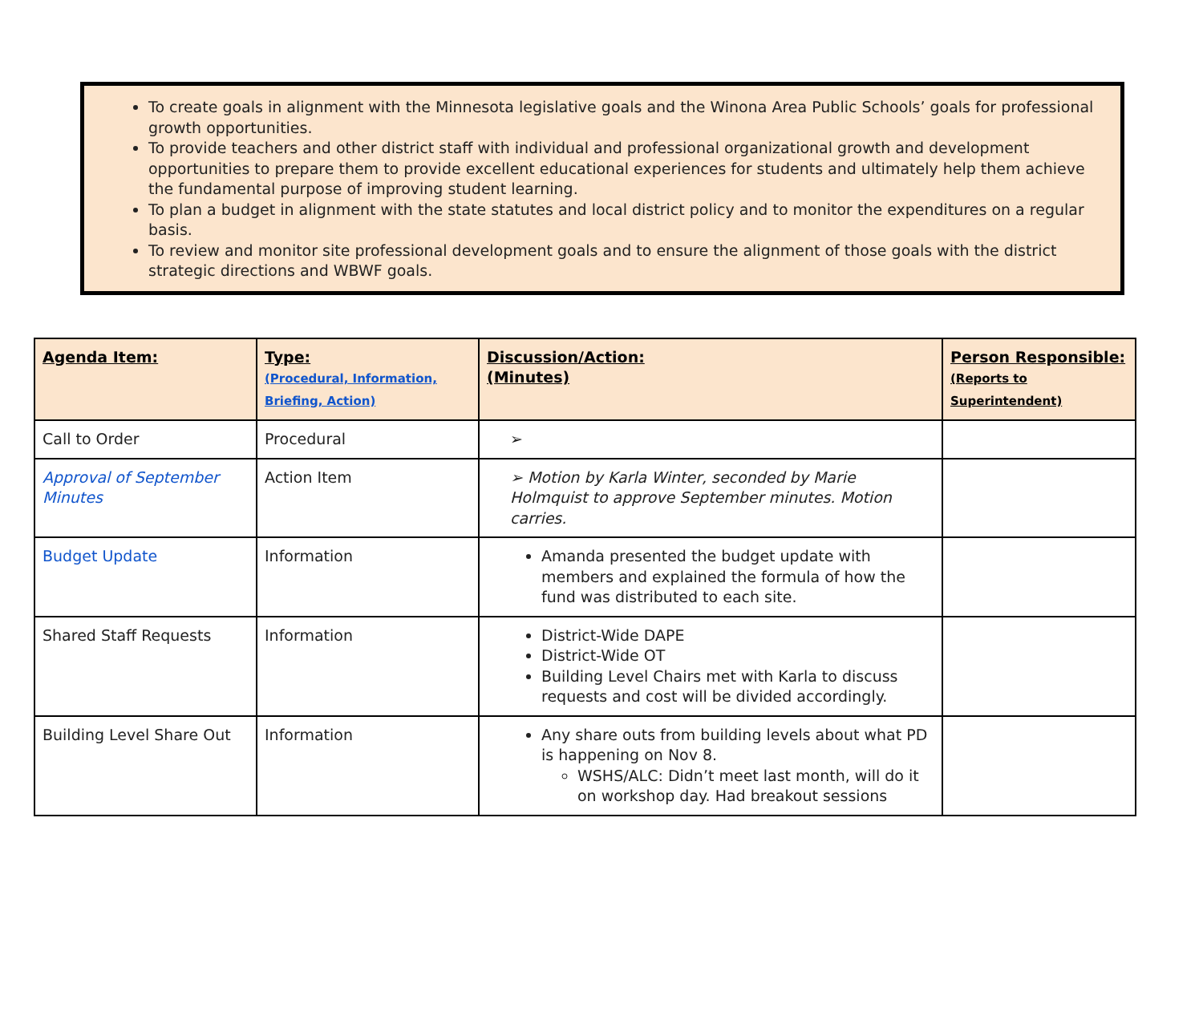To create goals in alignment with the Minnesota legislative goals and the Winona Area Public Schools’ goals for professional growth opportunities.
To provide teachers and other district staff with individual and professional organizational growth and development opportunities to prepare them to provide excellent educational experiences for students and ultimately help them achieve the fundamental purpose of improving student learning.
To plan a budget in alignment with the state statutes and local district policy and to monitor the expenditures on a regular basis.
To review and monitor site professional development goals and to ensure the alignment of those goals with the district strategic directions and WBWF goals.
| Agenda Item: | Type: (Procedural, Information, Briefing, Action) | Discussion/Action: (Minutes) | Person Responsible: (Reports to Superintendent) |
| --- | --- | --- | --- |
| Call to Order | Procedural | ➢ | |
| Approval of September Minutes | Action Item | ➢ Motion by Karla Winter, seconded by Marie Holmquist to approve September minutes. Motion carries. | |
| Budget Update | Information | Amanda presented the budget update with members and explained the formula of how the fund was distributed to each site. | |
| Shared Staff Requests | Information | District-Wide DAPE District-Wide OT Building Level Chairs met with Karla to discuss requests and cost will be divided accordingly. | |
| Building Level Share Out | Information | Any share outs from building levels about what PD is happening on Nov 8. WSHS/ALC: Didn’t meet last month, will do it on workshop day. Had breakout sessions | |